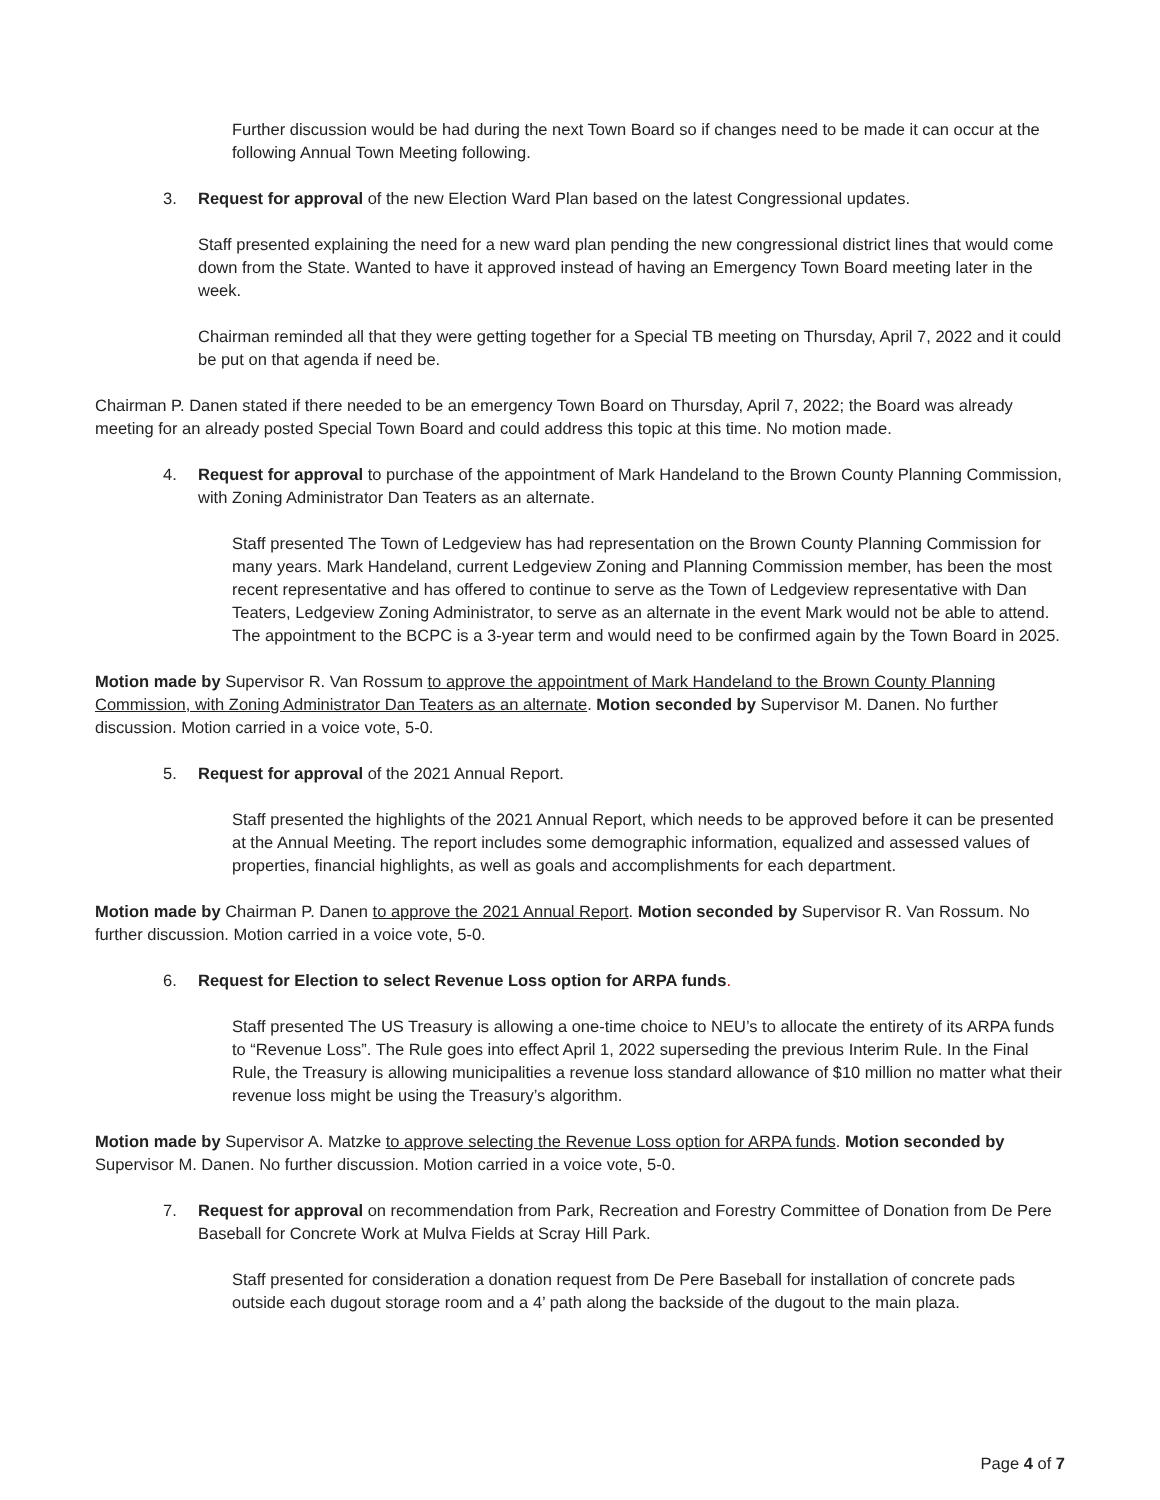Further discussion would be had during the next Town Board so if changes need to be made it can occur at the following Annual Town Meeting following.
3. Request for approval of the new Election Ward Plan based on the latest Congressional updates.
Staff presented explaining the need for a new ward plan pending the new congressional district lines that would come down from the State. Wanted to have it approved instead of having an Emergency Town Board meeting later in the week.
Chairman reminded all that they were getting together for a Special TB meeting on Thursday, April 7, 2022 and it could be put on that agenda if need be.
Chairman P. Danen stated if there needed to be an emergency Town Board on Thursday, April 7, 2022; the Board was already meeting for an already posted Special Town Board and could address this topic at this time. No motion made.
4. Request for approval to purchase of the appointment of Mark Handeland to the Brown County Planning Commission, with Zoning Administrator Dan Teaters as an alternate.
Staff presented The Town of Ledgeview has had representation on the Brown County Planning Commission for many years. Mark Handeland, current Ledgeview Zoning and Planning Commission member, has been the most recent representative and has offered to continue to serve as the Town of Ledgeview representative with Dan Teaters, Ledgeview Zoning Administrator, to serve as an alternate in the event Mark would not be able to attend. The appointment to the BCPC is a 3-year term and would need to be confirmed again by the Town Board in 2025.
Motion made by Supervisor R. Van Rossum to approve the appointment of Mark Handeland to the Brown County Planning Commission, with Zoning Administrator Dan Teaters as an alternate. Motion seconded by Supervisor M. Danen. No further discussion. Motion carried in a voice vote, 5-0.
5. Request for approval of the 2021 Annual Report.
Staff presented the highlights of the 2021 Annual Report, which needs to be approved before it can be presented at the Annual Meeting. The report includes some demographic information, equalized and assessed values of properties, financial highlights, as well as goals and accomplishments for each department.
Motion made by Chairman P. Danen to approve the 2021 Annual Report. Motion seconded by Supervisor R. Van Rossum. No further discussion. Motion carried in a voice vote, 5-0.
6. Request for Election to select Revenue Loss option for ARPA funds.
Staff presented The US Treasury is allowing a one-time choice to NEU’s to allocate the entirety of its ARPA funds to “Revenue Loss”. The Rule goes into effect April 1, 2022 superseding the previous Interim Rule. In the Final Rule, the Treasury is allowing municipalities a revenue loss standard allowance of $10 million no matter what their revenue loss might be using the Treasury’s algorithm.
Motion made by Supervisor A. Matzke to approve selecting the Revenue Loss option for ARPA funds. Motion seconded by Supervisor M. Danen. No further discussion. Motion carried in a voice vote, 5-0.
7. Request for approval on recommendation from Park, Recreation and Forestry Committee of Donation from De Pere Baseball for Concrete Work at Mulva Fields at Scray Hill Park.
Staff presented for consideration a donation request from De Pere Baseball for installation of concrete pads outside each dugout storage room and a 4’ path along the backside of the dugout to the main plaza.
Page 4 of 7